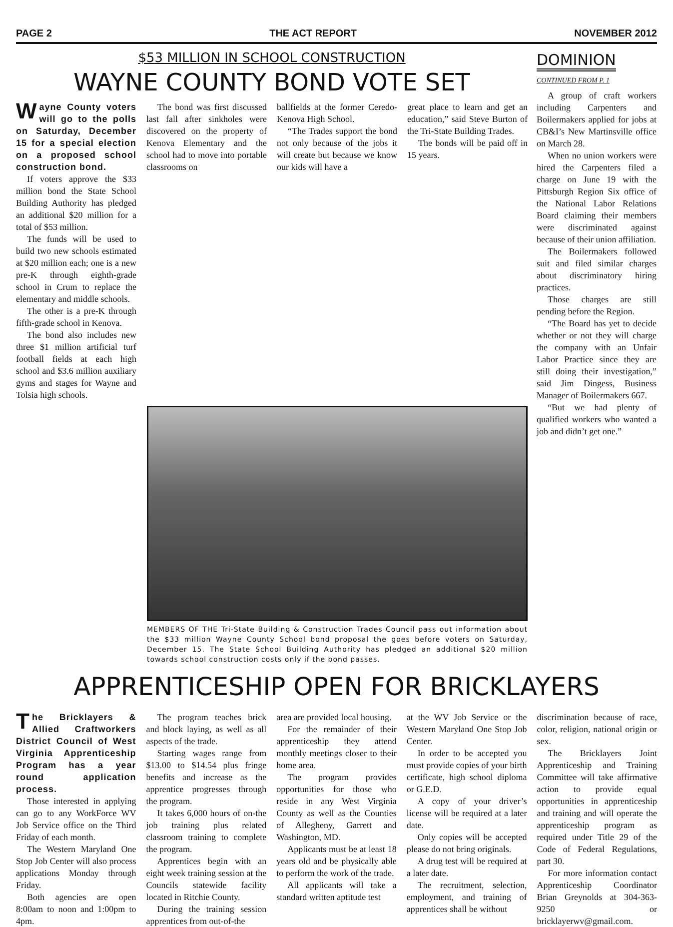PAGE 2 THE ACT REPORT NOVEMBER 2012
$53 MILLION IN SCHOOL CONSTRUCTION
WAYNE COUNTY BOND VOTE SET
Wayne County voters will go to the polls on Saturday, December 15 for a special election on a proposed school construction bond.
If voters approve the $33 million bond the State School Building Authority has pledged an additional $20 million for a total of $53 million.
The funds will be used to build two new schools estimated at $20 million each; one is a new pre-K through eighth-grade school in Crum to replace the elementary and middle schools.
The other is a pre-K through fifth-grade school in Kenova.
The bond also includes new three $1 million artificial turf football fields at each high school and $3.6 million auxiliary gyms and stages for Wayne and Tolsia high schools.
The bond was first discussed last fall after sinkholes were discovered on the property of Kenova Elementary and the school had to move into portable classrooms on
ballfields at the former Ceredo-Kenova High School.
“The Trades support the bond not only because of the jobs it will create but because we know our kids will have a
great place to learn and get an education,” said Steve Burton of the Tri-State Building Trades.
The bonds will be paid off in 15 years.
MEMBERS OF THE Tri-State Building & Construction Trades Council pass out information about the $33 million Wayne County School bond proposal the goes before voters on Saturday, December 15. The State School Building Authority has pledged an additional $20 million towards school construction costs only if the bond passes.
DOMINION
CONTINUED FROM P. 1
A group of craft workers including Carpenters and Boilermakers applied for jobs at CB&I’s New Martinsville office on March 28.
When no union workers were hired the Carpenters filed a charge on June 19 with the Pittsburgh Region Six office of the National Labor Relations Board claiming their members were discriminated against because of their union affiliation.
The Boilermakers followed suit and filed similar charges about discriminatory hiring practices.
Those charges are still pending before the Region.
“The Board has yet to decide whether or not they will charge the company with an Unfair Labor Practice since they are still doing their investigation,” said Jim Dingess, Business Manager of Boilermakers 667.
“But we had plenty of qualified workers who wanted a job and didn’t get one.”
APPRENTICESHIP OPEN FOR BRICKLAYERS
The Bricklayers & Allied Craftworkers District Council of West Virginia Apprenticeship Program has a year round application process.
Those interested in applying can go to any WorkForce WV Job Service office on the Third Friday of each month.
The Western Maryland One Stop Job Center will also process applications Monday through Friday.
Both agencies are open 8:00am to noon and 1:00pm to 4pm.
The program teaches brick and block laying, as well as all aspects of the trade.
Starting wages range from $13.00 to $14.54 plus fringe benefits and increase as the apprentice progresses through the program.
It takes 6,000 hours of on-the job training plus related classroom training to complete the program.
Apprentices begin with an eight week training session at the Councils statewide facility located in Ritchie County.
During the training session apprentices from out-of-the
area are provided local housing.
For the remainder of their apprenticeship they attend monthly meetings closer to their home area.
The program provides opportunities for those who reside in any West Virginia County as well as the Counties of Allegheny, Garrett and Washington, MD.
Applicants must be at least 18 years old and be physically able to perform the work of the trade.
All applicants will take a standard written aptitude test
at the WV Job Service or the Western Maryland One Stop Job Center.
In order to be accepted you must provide copies of your birth certificate, high school diploma or G.E.D.
A copy of your driver’s license will be required at a later date.
Only copies will be accepted please do not bring originals.
A drug test will be required at a later date.
The recruitment, selection, employment, and training of apprentices shall be without
discrimination because of race, color, religion, national origin or sex.
The Bricklayers Joint Apprenticeship and Training Committee will take affirmative action to provide equal opportunities in apprenticeship and training and will operate the apprenticeship program as required under Title 29 of the Code of Federal Regulations, part 30.
For more information contact Apprenticeship Coordinator Brian Greynolds at 304-363-9250 or bricklayerwv@gmail.com.